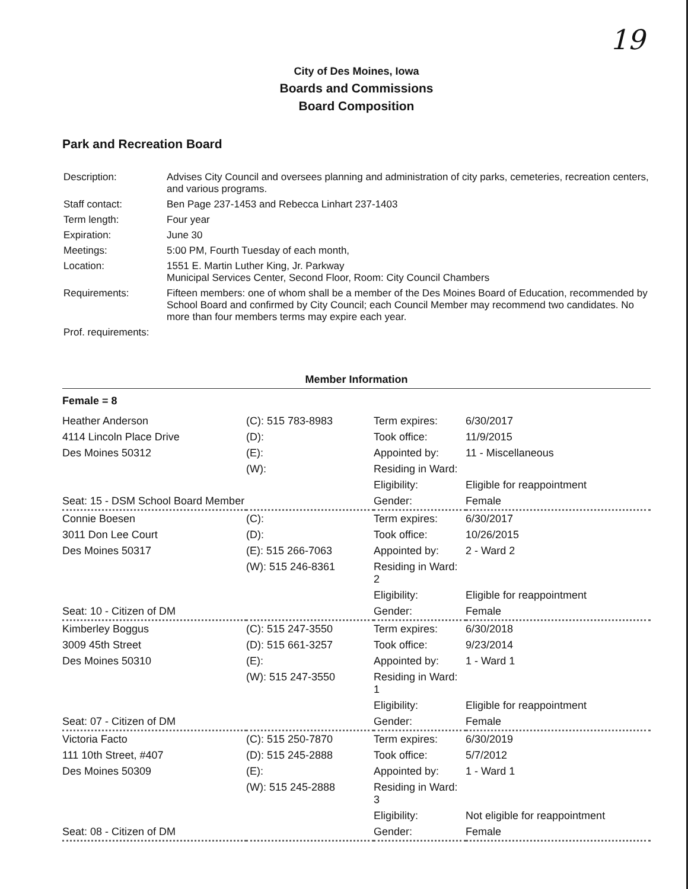19
City of Des Moines, Iowa
Boards and Commissions
Board Composition
Park and Recreation Board
| Description: | Advises City Council and oversees planning and administration of city parks, cemeteries, recreation centers, and various programs. |
| Staff contact: | Ben Page 237-1453 and Rebecca Linhart 237-1403 |
| Term length: | Four year |
| Expiration: | June 30 |
| Meetings: | 5:00 PM, Fourth Tuesday of each month, |
| Location: | 1551 E. Martin Luther King, Jr. Parkway Municipal Services Center, Second Floor, Room: City Council Chambers |
| Requirements: | Fifteen members: one of whom shall be a member of the Des Moines Board of Education, recommended by School Board and confirmed by City Council; each Council Member may recommend two candidates. No more than four members terms may expire each year. |
| Prof. requirements: | |
Member Information
| Female = 8 | | | |
| Heather Anderson | (C): 515 783-8983 | Term expires: | 6/30/2017 |
| 4114 Lincoln Place Drive | (D): | Took office: | 11/9/2015 |
| Des Moines 50312 | (E): | Appointed by: | 11 - Miscellaneous |
| | (W): | Residing in Ward: | |
| | | Eligibility: | Eligible for reappointment |
| Seat: 15 - DSM School Board Member | | Gender: | Female |
| Connie Boesen | (C): | Term expires: | 6/30/2017 |
| 3011 Don Lee Court | (D): | Took office: | 10/26/2015 |
| Des Moines 50317 | (E): 515 266-7063 | Appointed by: | 2 - Ward 2 |
| | (W): 515 246-8361 | Residing in Ward: 2 | |
| | | Eligibility: | Eligible for reappointment |
| Seat: 10 - Citizen of DM | | Gender: | Female |
| Kimberley Boggus | (C): 515 247-3550 | Term expires: | 6/30/2018 |
| 3009 45th Street | (D): 515 661-3257 | Took office: | 9/23/2014 |
| Des Moines 50310 | (E): | Appointed by: | 1 - Ward 1 |
| | (W): 515 247-3550 | Residing in Ward: 1 | |
| | | Eligibility: | Eligible for reappointment |
| Seat: 07 - Citizen of DM | | Gender: | Female |
| Victoria Facto | (C): 515 250-7870 | Term expires: | 6/30/2019 |
| 111 10th Street, #407 | (D): 515 245-2888 | Took office: | 5/7/2012 |
| Des Moines 50309 | (E): | Appointed by: | 1 - Ward 1 |
| | (W): 515 245-2888 | Residing in Ward: 3 | |
| | | Eligibility: | Not eligible for reappointment |
| Seat: 08 - Citizen of DM | | Gender: | Female |